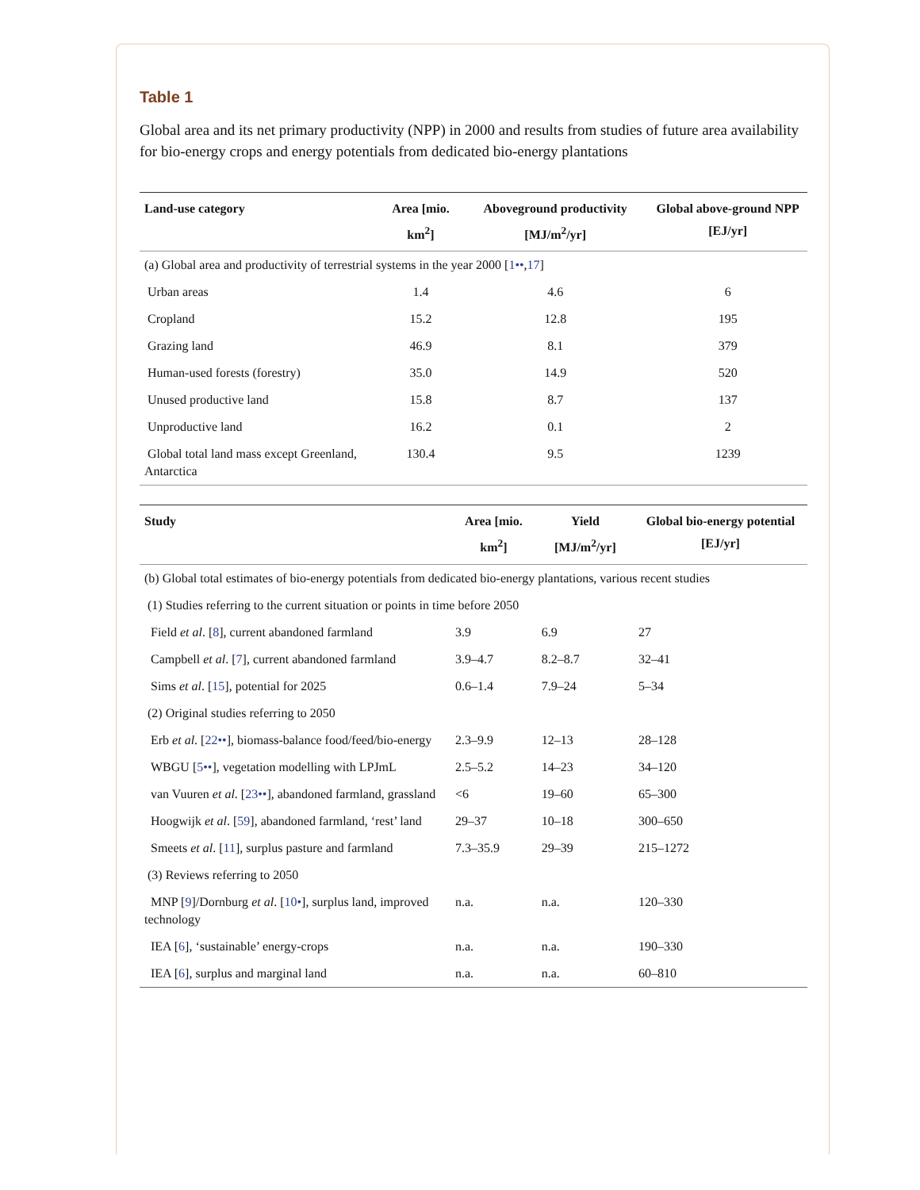Table 1
Global area and its net primary productivity (NPP) in 2000 and results from studies of future area availability for bio-energy crops and energy potentials from dedicated bio-energy plantations
| Land-use category | Area [mio. km<sup>2</sup>] | Aboveground productivity [MJ/m<sup>2</sup>/yr] | Global above-ground NPP [EJ/yr] |
| --- | --- | --- | --- |
| (a) Global area and productivity of terrestrial systems in the year 2000 [ 1•• , 17 ] | | | |
| Urban areas | 1.4 | 4.6 | 6 |
| Cropland | 15.2 | 12.8 | 195 |
| Grazing land | 46.9 | 8.1 | 379 |
| Human-used forests (forestry) | 35.0 | 14.9 | 520 |
| Unused productive land | 15.8 | 8.7 | 137 |
| Unproductive land | 16.2 | 0.1 | 2 |
| Global total land mass except Greenland, Antarctica | 130.4 | 9.5 | 1239 |
| Study | Area [mio. km<sup>2</sup>] | Yield [MJ/m<sup>2</sup>/yr] | Global bio-energy potential [EJ/yr] |
| --- | --- | --- | --- |
| (b) Global total estimates of bio-energy potentials from dedicated bio-energy plantations, various recent studies | | | |
| (1) Studies referring to the current situation or points in time before 2050 | | | |
| Field et al . [ 8 ], current abandoned farmland | 3.9 | 6.9 | 27 |
| Campbell et al . [ 7 ], current abandoned farmland | 3.9–4.7 | 8.2–8.7 | 32–41 |
| Sims et al . [ 15 ], potential for 2025 | 0.6–1.4 | 7.9–24 | 5–34 |
| (2) Original studies referring to 2050 | | | |
| Erb et al . [ 22•• ], biomass-balance food/feed/bio-energy | 2.3–9.9 | 12–13 | 28–128 |
| WBGU [ 5•• ], vegetation modelling with LPJmL | 2.5–5.2 | 14–23 | 34–120 |
| van Vuuren et al . [ 23•• ], abandoned farmland, grassland | <6 | 19–60 | 65–300 |
| Hoogwijk et al . [ 59 ], abandoned farmland, ‘rest’ land | 29–37 | 10–18 | 300–650 |
| Smeets et al . [ 11 ], surplus pasture and farmland | 7.3–35.9 | 29–39 | 215–1272 |
| (3) Reviews referring to 2050 | | | |
| MNP [ 9 ]/Dornburg et al . [ 10• ], surplus land, improved technology | n.a. | n.a. | 120–330 |
| IEA [ 6 ], ‘sustainable’ energy-crops | n.a. | n.a. | 190–330 |
| IEA [ 6 ], surplus and marginal land | n.a. | n.a. | 60–810 |